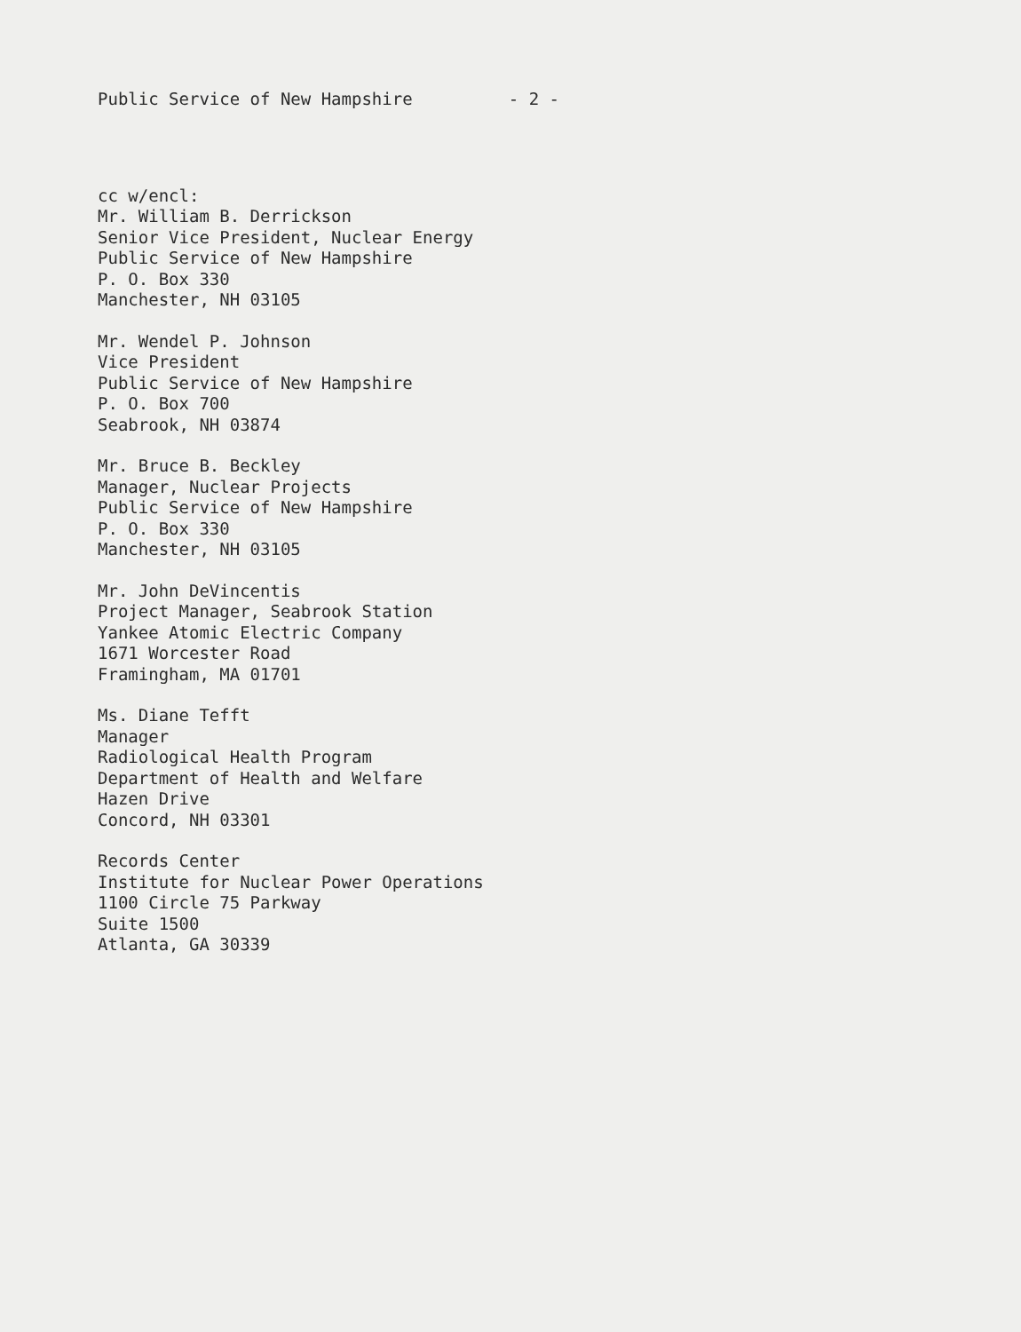Public Service of New Hampshire - 2 -
cc w/encl:
Mr. William B. Derrickson
Senior Vice President, Nuclear Energy
Public Service of New Hampshire
P. O. Box 330
Manchester, NH 03105
Mr. Wendel P. Johnson
Vice President
Public Service of New Hampshire
P. O. Box 700
Seabrook, NH 03874
Mr. Bruce B. Beckley
Manager, Nuclear Projects
Public Service of New Hampshire
P. O. Box 330
Manchester, NH 03105
Mr. John DeVincentis
Project Manager, Seabrook Station
Yankee Atomic Electric Company
1671 Worcester Road
Framingham, MA 01701
Ms. Diane Tefft
Manager
Radiological Health Program
Department of Health and Welfare
Hazen Drive
Concord, NH 03301
Records Center
Institute for Nuclear Power Operations
1100 Circle 75 Parkway
Suite 1500
Atlanta, GA 30339